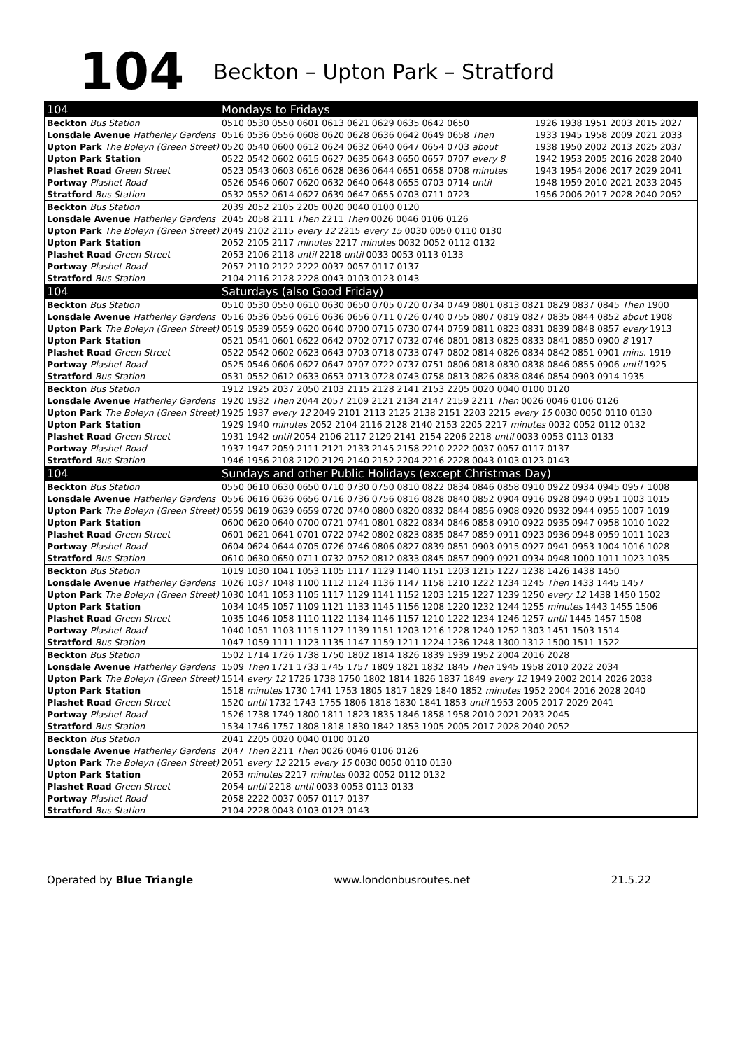104
Beckton – Upton Park – Stratford
| 104 | Mondays to Fridays | |
| Beckton Bus Station | 0510 0530 0550 0601 0613 0621 0629 0635 0642 0650 | 1926 1938 1951 2003 2015 2027 |
| Lonsdale Avenue Hatherley Gardens | 0516 0536 0556 0608 0620 0628 0636 0642 0649 0658 Then | 1933 1945 1958 2009 2021 2033 |
| Upton Park The Boleyn (Green Street) | 0520 0540 0600 0612 0624 0632 0640 0647 0654 0703 about | 1938 1950 2002 2013 2025 2037 |
| Upton Park Station | 0522 0542 0602 0615 0627 0635 0643 0650 0657 0707 every 8 | 1942 1953 2005 2016 2028 2040 |
| Plashet Road Green Street | 0523 0543 0603 0616 0628 0636 0644 0651 0658 0708 minutes | 1943 1954 2006 2017 2029 2041 |
| Portway Plashet Road | 0526 0546 0607 0620 0632 0640 0648 0655 0703 0714 until | 1948 1959 2010 2021 2033 2045 |
| Stratford Bus Station | 0532 0552 0614 0627 0639 0647 0655 0703 0711 0723 | 1956 2006 2017 2028 2040 2052 |
| Beckton Bus Station | 2039 2052 2105 2205 0020 0040 0100 0120 | |
| Lonsdale Avenue Hatherley Gardens | 2045 2058 2111 Then 2211 Then 0026 0046 0106 0126 | |
| Upton Park The Boleyn (Green Street) | 2049 2102 2115 every 12 2215 every 15 0030 0050 0110 0130 | |
| Upton Park Station | 2052 2105 2117 minutes 2217 minutes 0032 0052 0112 0132 | |
| Plashet Road Green Street | 2053 2106 2118 until 2218 until 0033 0053 0113 0133 | |
| Portway Plashet Road | 2057 2110 2122 2222 0037 0057 0117 0137 | |
| Stratford Bus Station | 2104 2116 2128 2228 0043 0103 0123 0143 | |
| 104 | Saturdays (also Good Friday) | |
| Beckton Bus Station | 0510 0530 0550 0610 0630 0650 0705 0720 0734 0749 0801 0813 0821 0829 0837 0845 Then 1900 | |
| Lonsdale Avenue Hatherley Gardens | 0516 0536 0556 0616 0636 0656 0711 0726 0740 0755 0807 0819 0827 0835 0844 0852 about 1908 | |
| Upton Park The Boleyn (Green Street) | 0519 0539 0559 0620 0640 0700 0715 0730 0744 0759 0811 0823 0831 0839 0848 0857 every 1913 | |
| Upton Park Station | 0521 0541 0601 0622 0642 0702 0717 0732 0746 0801 0813 0825 0833 0841 0850 0900 8 1917 | |
| Plashet Road Green Street | 0522 0542 0602 0623 0643 0703 0718 0733 0747 0802 0814 0826 0834 0842 0851 0901 mins. 1919 | |
| Portway Plashet Road | 0525 0546 0606 0627 0647 0707 0722 0737 0751 0806 0818 0830 0838 0846 0855 0906 until 1925 | |
| Stratford Bus Station | 0531 0552 0612 0633 0653 0713 0728 0743 0758 0813 0826 0838 0846 0854 0903 0914 1935 | |
| Beckton Bus Station | 1912 1925 2037 2050 2103 2115 2128 2141 2153 2205 0020 0040 0100 0120 | |
| Lonsdale Avenue Hatherley Gardens | 1920 1932 Then 2044 2057 2109 2121 2134 2147 2159 2211 Then 0026 0046 0106 0126 | |
| Upton Park The Boleyn (Green Street) | 1925 1937 every 12 2049 2101 2113 2125 2138 2151 2203 2215 every 15 0030 0050 0110 0130 | |
| Upton Park Station | 1929 1940 minutes 2052 2104 2116 2128 2140 2153 2205 2217 minutes 0032 0052 0112 0132 | |
| Plashet Road Green Street | 1931 1942 until 2054 2106 2117 2129 2141 2154 2206 2218 until 0033 0053 0113 0133 | |
| Portway Plashet Road | 1937 1947 2059 2111 2121 2133 2145 2158 2210 2222 0037 0057 0117 0137 | |
| Stratford Bus Station | 1946 1956 2108 2120 2129 2140 2152 2204 2216 2228 0043 0103 0123 0143 | |
| 104 | Sundays and other Public Holidays (except Christmas Day) | |
| Beckton Bus Station | 0550 0610 0630 0650 0710 0730 0750 0810 0822 0834 0846 0858 0910 0922 0934 0945 0957 1008 | |
| Lonsdale Avenue Hatherley Gardens | 0556 0616 0636 0656 0716 0736 0756 0816 0828 0840 0852 0904 0916 0928 0940 0951 1003 1015 | |
| Upton Park The Boleyn (Green Street) | 0559 0619 0639 0659 0720 0740 0800 0820 0832 0844 0856 0908 0920 0932 0944 0955 1007 1019 | |
| Upton Park Station | 0600 0620 0640 0700 0721 0741 0801 0822 0834 0846 0858 0910 0922 0935 0947 0958 1010 1022 | |
| Plashet Road Green Street | 0601 0621 0641 0701 0722 0742 0802 0823 0835 0847 0859 0911 0923 0936 0948 0959 1011 1023 | |
| Portway Plashet Road | 0604 0624 0644 0705 0726 0746 0806 0827 0839 0851 0903 0915 0927 0941 0953 1004 1016 1028 | |
| Stratford Bus Station | 0610 0630 0650 0711 0732 0752 0812 0833 0845 0857 0909 0921 0934 0948 1000 1011 1023 1035 | |
| Beckton Bus Station | 1019 1030 1041 1053 1105 1117 1129 1140 1151 1203 1215 1227 1238 1426 1438 1450 | |
| Lonsdale Avenue Hatherley Gardens | 1026 1037 1048 1100 1112 1124 1136 1147 1158 1210 1222 1234 1245 Then 1433 1445 1457 | |
| Upton Park The Boleyn (Green Street) | 1030 1041 1053 1105 1117 1129 1141 1152 1203 1215 1227 1239 1250 every 12 1438 1450 1502 | |
| Upton Park Station | 1034 1045 1057 1109 1121 1133 1145 1156 1208 1220 1232 1244 1255 minutes 1443 1455 1506 | |
| Plashet Road Green Street | 1035 1046 1058 1110 1122 1134 1146 1157 1210 1222 1234 1246 1257 until 1445 1457 1508 | |
| Portway Plashet Road | 1040 1051 1103 1115 1127 1139 1151 1203 1216 1228 1240 1252 1303 1451 1503 1514 | |
| Stratford Bus Station | 1047 1059 1111 1123 1135 1147 1159 1211 1224 1236 1248 1300 1312 1500 1511 1522 | |
| Beckton Bus Station | 1502 1714 1726 1738 1750 1802 1814 1826 1839 1939 1952 2004 2016 2028 | |
| Lonsdale Avenue Hatherley Gardens | 1509 Then 1721 1733 1745 1757 1809 1821 1832 1845 Then 1945 1958 2010 2022 2034 | |
| Upton Park The Boleyn (Green Street) | 1514 every 12 1726 1738 1750 1802 1814 1826 1837 1849 every 12 1949 2002 2014 2026 2038 | |
| Upton Park Station | 1518 minutes 1730 1741 1753 1805 1817 1829 1840 1852 minutes 1952 2004 2016 2028 2040 | |
| Plashet Road Green Street | 1520 until 1732 1743 1755 1806 1818 1830 1841 1853 until 1953 2005 2017 2029 2041 | |
| Portway Plashet Road | 1526 1738 1749 1800 1811 1823 1835 1846 1858 1958 2010 2021 2033 2045 | |
| Stratford Bus Station | 1534 1746 1757 1808 1818 1830 1842 1853 1905 2005 2017 2028 2040 2052 | |
| Beckton Bus Station | 2041 2205 0020 0040 0100 0120 | |
| Lonsdale Avenue Hatherley Gardens | 2047 Then 2211 Then 0026 0046 0106 0126 | |
| Upton Park The Boleyn (Green Street) | 2051 every 12 2215 every 15 0030 0050 0110 0130 | |
| Upton Park Station | 2053 minutes 2217 minutes 0032 0052 0112 0132 | |
| Plashet Road Green Street | 2054 until 2218 until 0033 0053 0113 0133 | |
| Portway Plashet Road | 2058 2222 0037 0057 0117 0137 | |
| Stratford Bus Station | 2104 2228 0043 0103 0123 0143 | |
Operated by Blue Triangle www.londonbusroutes.net 21.5.22